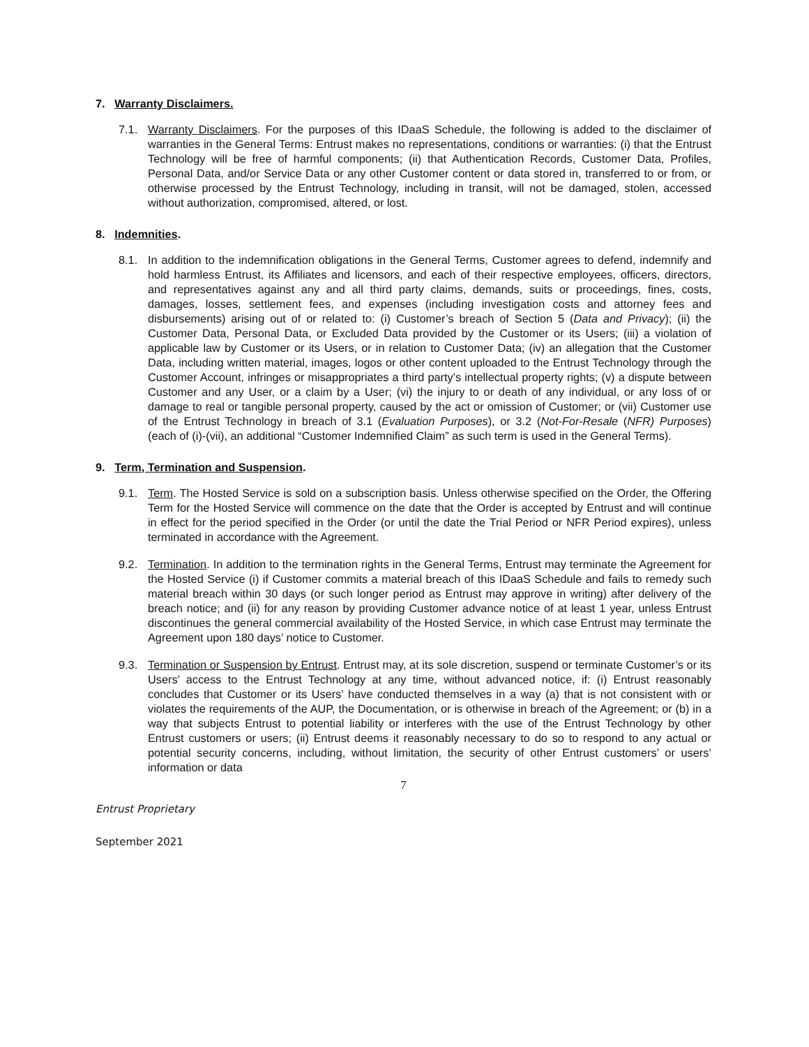7. Warranty Disclaimers.
7.1. Warranty Disclaimers. For the purposes of this IDaaS Schedule, the following is added to the disclaimer of warranties in the General Terms: Entrust makes no representations, conditions or warranties: (i) that the Entrust Technology will be free of harmful components; (ii) that Authentication Records, Customer Data, Profiles, Personal Data, and/or Service Data or any other Customer content or data stored in, transferred to or from, or otherwise processed by the Entrust Technology, including in transit, will not be damaged, stolen, accessed without authorization, compromised, altered, or lost.
8. Indemnities.
8.1. In addition to the indemnification obligations in the General Terms, Customer agrees to defend, indemnify and hold harmless Entrust, its Affiliates and licensors, and each of their respective employees, officers, directors, and representatives against any and all third party claims, demands, suits or proceedings, fines, costs, damages, losses, settlement fees, and expenses (including investigation costs and attorney fees and disbursements) arising out of or related to: (i) Customer’s breach of Section 5 (Data and Privacy); (ii) the Customer Data, Personal Data, or Excluded Data provided by the Customer or its Users; (iii) a violation of applicable law by Customer or its Users, or in relation to Customer Data; (iv) an allegation that the Customer Data, including written material, images, logos or other content uploaded to the Entrust Technology through the Customer Account, infringes or misappropriates a third party’s intellectual property rights; (v) a dispute between Customer and any User, or a claim by a User; (vi) the injury to or death of any individual, or any loss of or damage to real or tangible personal property, caused by the act or omission of Customer; or (vii) Customer use of the Entrust Technology in breach of 3.1 (Evaluation Purposes), or 3.2 (Not-For-Resale (NFR) Purposes) (each of (i)-(vii), an additional “Customer Indemnified Claim” as such term is used in the General Terms).
9. Term, Termination and Suspension.
9.1. Term. The Hosted Service is sold on a subscription basis. Unless otherwise specified on the Order, the Offering Term for the Hosted Service will commence on the date that the Order is accepted by Entrust and will continue in effect for the period specified in the Order (or until the date the Trial Period or NFR Period expires), unless terminated in accordance with the Agreement.
9.2. Termination. In addition to the termination rights in the General Terms, Entrust may terminate the Agreement for the Hosted Service (i) if Customer commits a material breach of this IDaaS Schedule and fails to remedy such material breach within 30 days (or such longer period as Entrust may approve in writing) after delivery of the breach notice; and (ii) for any reason by providing Customer advance notice of at least 1 year, unless Entrust discontinues the general commercial availability of the Hosted Service, in which case Entrust may terminate the Agreement upon 180 days’ notice to Customer.
9.3. Termination or Suspension by Entrust. Entrust may, at its sole discretion, suspend or terminate Customer’s or its Users’ access to the Entrust Technology at any time, without advanced notice, if: (i) Entrust reasonably concludes that Customer or its Users’ have conducted themselves in a way (a) that is not consistent with or violates the requirements of the AUP, the Documentation, or is otherwise in breach of the Agreement; or (b) in a way that subjects Entrust to potential liability or interferes with the use of the Entrust Technology by other Entrust customers or users; (ii) Entrust deems it reasonably necessary to do so to respond to any actual or potential security concerns, including, without limitation, the security of other Entrust customers’ or users’ information or data
7
Entrust Proprietary
September 2021